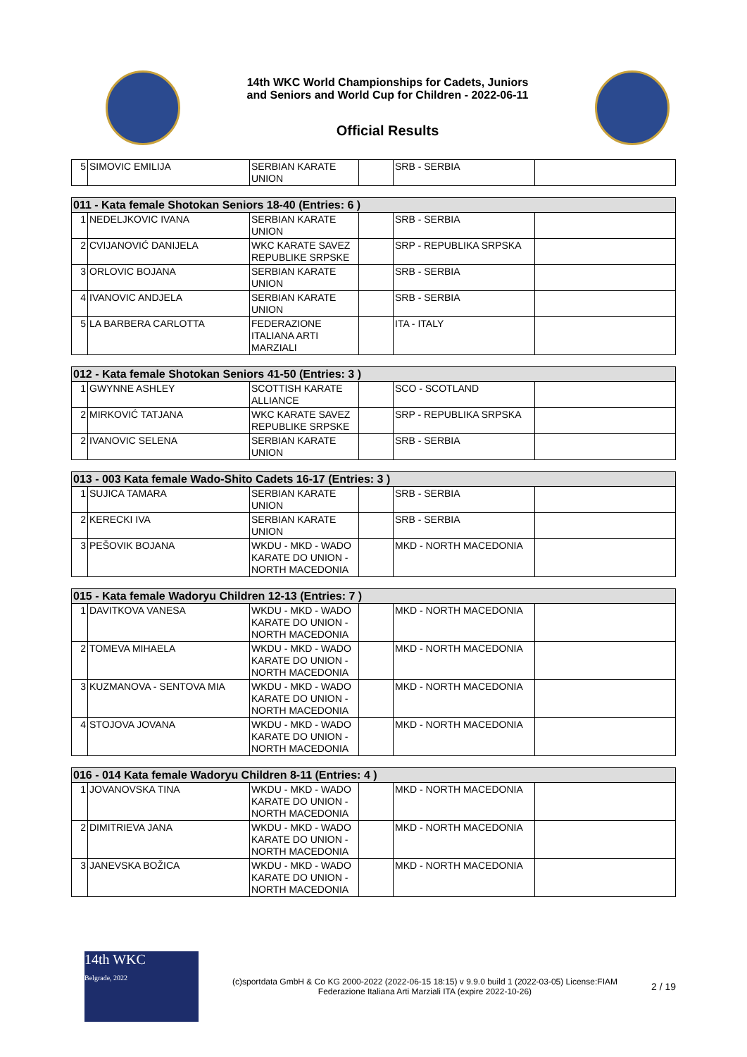14th WKC World Championships for Cadets, Juniors
and Seniors and World Cup for Children - 2022-06-11
Official Results
| 5 | SIMOVIC EMILIJA | SERBIAN KARATE UNION | | SRB - SERBIA | |
| 011 - Kata female Shotokan Seniors 18-40 (Entries: 6 ) | | | | | |
| --- | --- | --- | --- | --- | --- |
| 1 | NEDELJKOVIC IVANA | SERBIAN KARATE UNION | | SRB - SERBIA | |
| 2 | CVIJANOVIĆ DANIJELA | WKC KARATE SAVEZ REPUBLIKE SRPSKE | | SRP - REPUBLIKA SRPSKA | |
| 3 | ORLOVIC BOJANA | SERBIAN KARATE UNION | | SRB - SERBIA | |
| 4 | IVANOVIC ANDJELA | SERBIAN KARATE UNION | | SRB - SERBIA | |
| 5 | LA BARBERA CARLOTTA | FEDERAZIONE ITALIANA ARTI MARZIALI | | ITA - ITALY | |
| 012 - Kata female Shotokan Seniors 41-50 (Entries: 3 ) | | | | | |
| --- | --- | --- | --- | --- | --- |
| 1 | GWYNNE ASHLEY | SCOTTISH KARATE ALLIANCE | | SCO - SCOTLAND | |
| 2 | MIRKOVIĆ TATJANA | WKC KARATE SAVEZ REPUBLIKE SRPSKE | | SRP - REPUBLIKA SRPSKA | |
| 2 | IVANOVIC SELENA | SERBIAN KARATE UNION | | SRB - SERBIA | |
| 013 - 003 Kata female Wado-Shito Cadets 16-17 (Entries: 3 ) | | | | | |
| --- | --- | --- | --- | --- | --- |
| 1 | SUJICA TAMARA | SERBIAN KARATE UNION | | SRB - SERBIA | |
| 2 | KERECKI IVA | SERBIAN KARATE UNION | | SRB - SERBIA | |
| 3 | PEŠOVIK BOJANA | WKDU - MKD - WADO KARATE DO UNION - NORTH MACEDONIA | | MKD - NORTH MACEDONIA | |
| 015 - Kata female Wadoryu Children 12-13 (Entries: 7 ) | | | | | |
| --- | --- | --- | --- | --- | --- |
| 1 | DAVITKOVA VANESA | WKDU - MKD - WADO KARATE DO UNION - NORTH MACEDONIA | | MKD - NORTH MACEDONIA | |
| 2 | TOMEVA MIHAELA | WKDU - MKD - WADO KARATE DO UNION - NORTH MACEDONIA | | MKD - NORTH MACEDONIA | |
| 3 | KUZMANOVA - SENTOVA MIA | WKDU - MKD - WADO KARATE DO UNION - NORTH MACEDONIA | | MKD - NORTH MACEDONIA | |
| 4 | STOJOVA JOVANA | WKDU - MKD - WADO KARATE DO UNION - NORTH MACEDONIA | | MKD - NORTH MACEDONIA | |
| 016 - 014 Kata female Wadoryu Children 8-11 (Entries: 4 ) | | | | | |
| --- | --- | --- | --- | --- | --- |
| 1 | JOVANOVSKA TINA | WKDU - MKD - WADO KARATE DO UNION - NORTH MACEDONIA | | MKD - NORTH MACEDONIA | |
| 2 | DIMITRIEVA JANA | WKDU - MKD - WADO KARATE DO UNION - NORTH MACEDONIA | | MKD - NORTH MACEDONIA | |
| 3 | JANEVSKA BOŽICA | WKDU - MKD - WADO KARATE DO UNION - NORTH MACEDONIA | | MKD - NORTH MACEDONIA | |
14th WKC
Belgrade, 2022
(c)sportdata GmbH & Co KG 2000-2022 (2022-06-15 18:15) v 9.9.0 build 1 (2022-03-05) License:FIAM
Federazione Italiana Arti Marziali ITA (expire 2022-10-26)
2 / 19